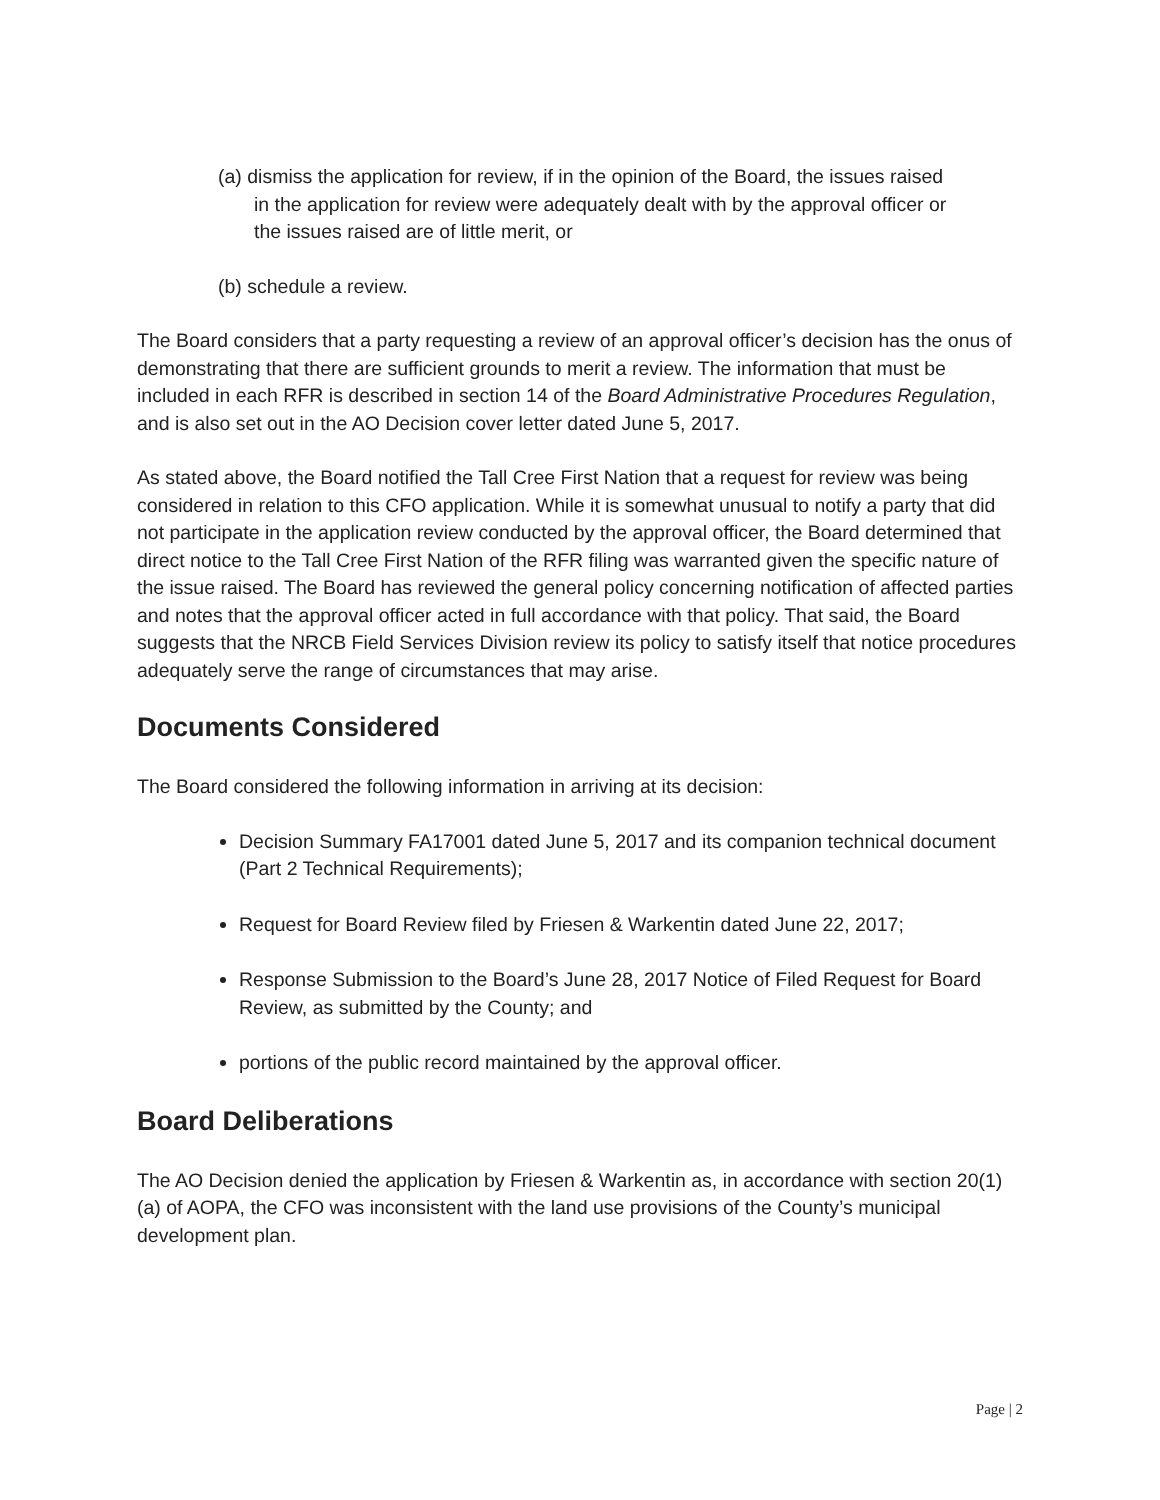(a) dismiss the application for review, if in the opinion of the Board, the issues raised in the application for review were adequately dealt with by the approval officer or the issues raised are of little merit, or
(b) schedule a review.
The Board considers that a party requesting a review of an approval officer’s decision has the onus of demonstrating that there are sufficient grounds to merit a review. The information that must be included in each RFR is described in section 14 of the Board Administrative Procedures Regulation, and is also set out in the AO Decision cover letter dated June 5, 2017.
As stated above, the Board notified the Tall Cree First Nation that a request for review was being considered in relation to this CFO application. While it is somewhat unusual to notify a party that did not participate in the application review conducted by the approval officer, the Board determined that direct notice to the Tall Cree First Nation of the RFR filing was warranted given the specific nature of the issue raised. The Board has reviewed the general policy concerning notification of affected parties and notes that the approval officer acted in full accordance with that policy. That said, the Board suggests that the NRCB Field Services Division review its policy to satisfy itself that notice procedures adequately serve the range of circumstances that may arise.
Documents Considered
The Board considered the following information in arriving at its decision:
Decision Summary FA17001 dated June 5, 2017 and its companion technical document (Part 2 Technical Requirements);
Request for Board Review filed by Friesen & Warkentin dated June 22, 2017;
Response Submission to the Board’s June 28, 2017 Notice of Filed Request for Board Review, as submitted by the County; and
portions of the public record maintained by the approval officer.
Board Deliberations
The AO Decision denied the application by Friesen & Warkentin as, in accordance with section 20(1)(a) of AOPA, the CFO was inconsistent with the land use provisions of the County’s municipal development plan.
Page | 2